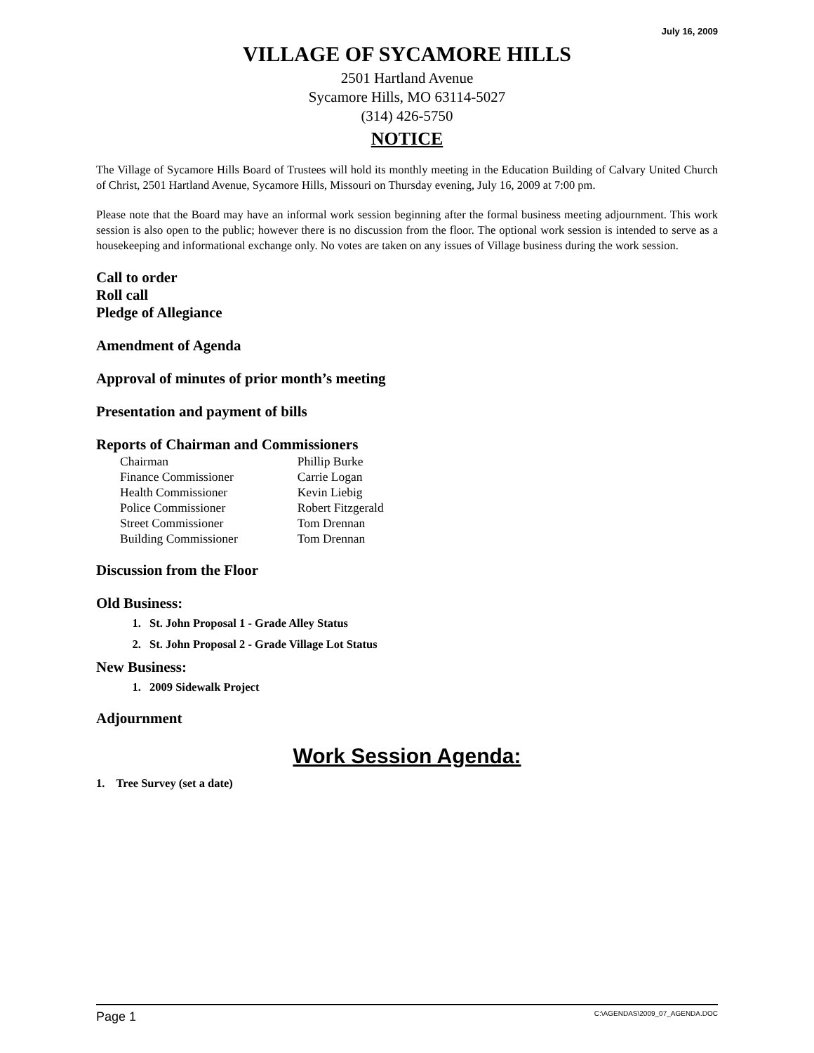July 16, 2009
VILLAGE OF SYCAMORE HILLS
2501 Hartland Avenue
Sycamore Hills, MO 63114-5027
(314) 426-5750
NOTICE
The Village of Sycamore Hills Board of Trustees will hold its monthly meeting in the Education Building of Calvary United Church of Christ, 2501 Hartland Avenue, Sycamore Hills, Missouri on Thursday evening, July 16, 2009 at 7:00 pm.
Please note that the Board may have an informal work session beginning after the formal business meeting adjournment. This work session is also open to the public; however there is no discussion from the floor. The optional work session is intended to serve as a housekeeping and informational exchange only. No votes are taken on any issues of Village business during the work session.
Call to order
Roll call
Pledge of Allegiance
Amendment of Agenda
Approval of minutes of prior month’s meeting
Presentation and payment of bills
Reports of Chairman and Commissioners
| Chairman | Phillip Burke |
| Finance Commissioner | Carrie Logan |
| Health Commissioner | Kevin Liebig |
| Police Commissioner | Robert Fitzgerald |
| Street Commissioner | Tom Drennan |
| Building Commissioner | Tom Drennan |
Discussion from the Floor
Old Business:
1. St. John Proposal 1 - Grade Alley Status
2. St. John Proposal 2 - Grade Village Lot Status
New Business:
1. 2009 Sidewalk Project
Adjournment
Work Session Agenda:
1. Tree Survey (set a date)
Page 1 C:\AGENDAS\2009_07_AGENDA.DOC